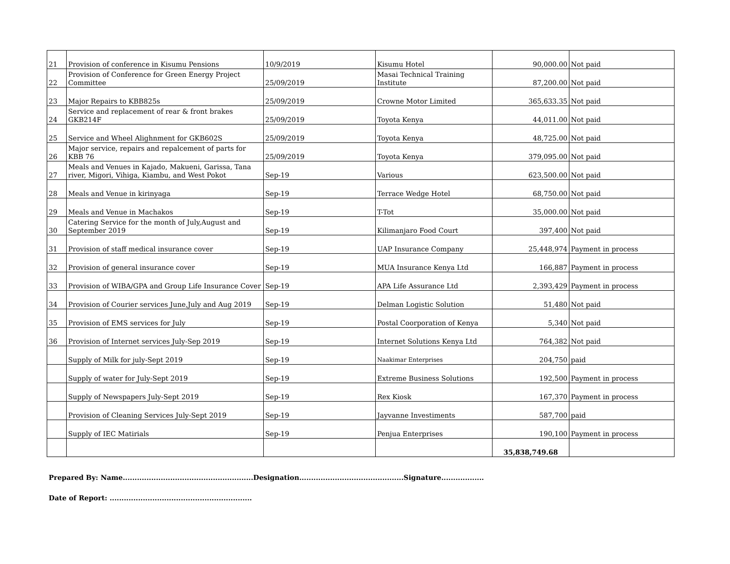| 21 | Provision of conference in Kisumu Pensions | 10/9/2019 | Kisumu Hotel | 90,000.00 | Not paid |
| 22 | Provision of Conference for Green Energy Project Committee | 25/09/2019 | Masai Technical Training Institute | 87,200.00 | Not paid |
| 23 | Major Repairs to KBB825s | 25/09/2019 | Crowne Motor Limited | 365,633.35 | Not paid |
| 24 | Service and replacement of rear & front brakes GKB214F | 25/09/2019 | Toyota Kenya | 44,011.00 | Not paid |
| 25 | Service and Wheel Alighnment for GKB602S | 25/09/2019 | Toyota Kenya | 48,725.00 | Not paid |
| 26 | Major service, repairs and repalcement of parts for KBB 76 | 25/09/2019 | Toyota Kenya | 379,095.00 | Not paid |
| 27 | Meals and Venues in Kajado, Makueni, Garissa, Tana river, Migori, Vihiga, Kiambu, and West Pokot | Sep-19 | Various | 623,500.00 | Not paid |
| 28 | Meals and Venue in kirinyaga | Sep-19 | Terrace Wedge Hotel | 68,750.00 | Not paid |
| 29 | Meals and Venue in Machakos | Sep-19 | T-Tot | 35,000.00 | Not paid |
| 30 | Catering Service for the month of July,August and September 2019 | Sep-19 | Kilimanjaro Food Court | 397,400 | Not paid |
| 31 | Provision of staff medical insurance cover | Sep-19 | UAP Insurance Company | 25,448,974 | Payment in process |
| 32 | Provision of general insurance cover | Sep-19 | MUA Insurance Kenya Ltd | 166,887 | Payment in process |
| 33 | Provision of WIBA/GPA and Group Life Insurance Cover | Sep-19 | APA Life Assurance Ltd | 2,393,429 | Payment in process |
| 34 | Provision of Courier services June,July and Aug 2019 | Sep-19 | Delman Logistic Solution | 51,480 | Not paid |
| 35 | Provision of EMS services for July | Sep-19 | Postal Coorporation of Kenya | 5,340 | Not paid |
| 36 | Provision of Internet services July-Sep 2019 | Sep-19 | Internet Solutions Kenya Ltd | 764,382 | Not paid |
| | Supply of Milk for july-Sept 2019 | Sep-19 | Naakimar Enterprises | 204,750 | paid |
| | Supply of water for July-Sept 2019 | Sep-19 | Extreme Business Solutions | 192,500 | Payment in process |
| | Supply of Newspapers July-Sept 2019 | Sep-19 | Rex Kiosk | 167,370 | Payment in process |
| | Provision of Cleaning Services July-Sept 2019 | Sep-19 | Jayvanne Investiments | 587,700 | paid |
| | Supply of IEC Matirials | Sep-19 | Penjua Enterprises | 190,100 | Payment in process |
| | | | | 35,838,749.68 | |
Prepared By: Name.......................................................Designation............................................Signature..................
Date of Report: ............................................................